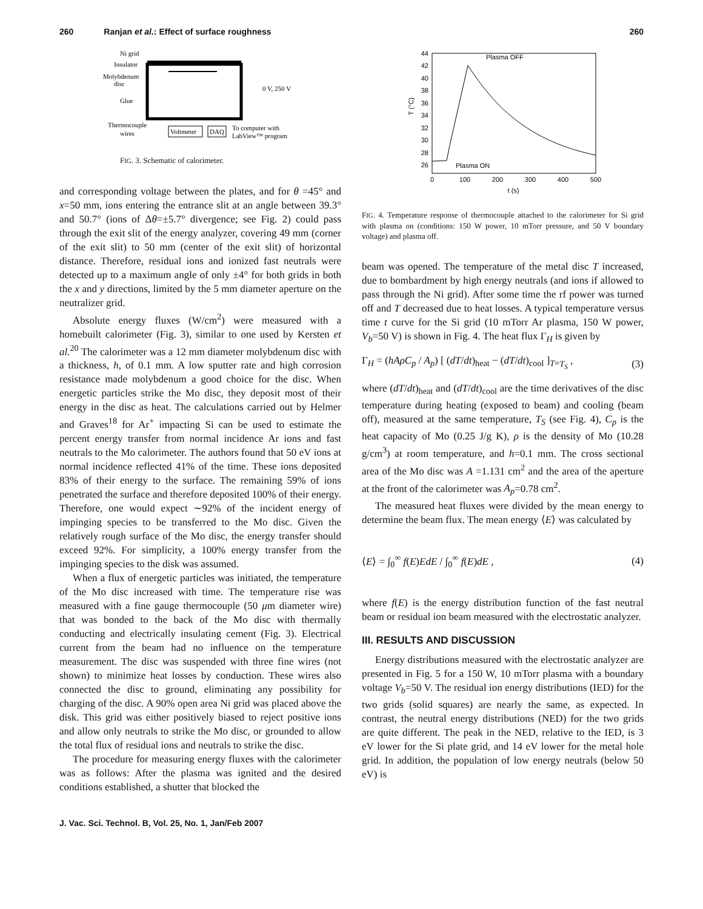260 Ranjan et al.: Effect of surface roughness 260
Ni grid
Insulator
Molybdenum
disc
Glue
Thermocouple
wires
0 V, 250 V
Voltmeter
DAQ
To computer with
LabView™ program
FIG. 3. Schematic of calorimeter.
and corresponding voltage between the plates, and for θ =45° and x=50 mm, ions entering the entrance slit at an angle between 39.3° and 50.7° (ions of Δθ=±5.7° divergence; see Fig. 2) could pass through the exit slit of the energy analyzer, covering 49 mm (corner of the exit slit) to 50 mm (center of the exit slit) of horizontal distance. Therefore, residual ions and ionized fast neutrals were detected up to a maximum angle of only ±4° for both grids in both the x and y directions, limited by the 5 mm diameter aperture on the neutralizer grid.
Absolute energy fluxes (W/cm<sup>2</sup>) were measured with a homebuilt calorimeter (Fig. 3), similar to one used by Kersten et al.<sup>20</sup> The calorimeter was a 12 mm diameter molybdenum disc with a thickness, h, of 0.1 mm. A low sputter rate and high corrosion resistance made molybdenum a good choice for the disc. When energetic particles strike the Mo disc, they deposit most of their energy in the disc as heat. The calculations carried out by Helmer and Graves<sup>18</sup> for Ar<sup>+</sup> impacting Si can be used to estimate the percent energy transfer from normal incidence Ar ions and fast neutrals to the Mo calorimeter. The authors found that 50 eV ions at normal incidence reflected 41% of the time. These ions deposited 83% of their energy to the surface. The remaining 59% of ions penetrated the surface and therefore deposited 100% of their energy. Therefore, one would expect ∼92% of the incident energy of impinging species to be transferred to the Mo disc. Given the relatively rough surface of the Mo disc, the energy transfer should exceed 92%. For simplicity, a 100% energy transfer from the impinging species to the disk was assumed.
When a flux of energetic particles was initiated, the temperature of the Mo disc increased with time. The temperature rise was measured with a fine gauge thermocouple (50 μm diameter wire) that was bonded to the back of the Mo disc with thermally conducting and electrically insulating cement (Fig. 3). Electrical current from the beam had no influence on the temperature measurement. The disc was suspended with three fine wires (not shown) to minimize heat losses by conduction. These wires also connected the disc to ground, eliminating any possibility for charging of the disc. A 90% open area Ni grid was placed above the disk. This grid was either positively biased to reject positive ions and allow only neutrals to strike the Mo disc, or grounded to allow the total flux of residual ions and neutrals to strike the disc.
The procedure for measuring energy fluxes with the calorimeter was as follows: After the plasma was ignited and the desired conditions established, a shutter that blocked the
44
42
40
38
36
34
32
30
28
26
T (°C)
0
100
200
300
400
500
t (s)
Plasma OFF
Plasma ON
FIG. 4. Temperature response of thermocouple attached to the calorimeter for Si grid with plasma on (conditions: 150 W power, 10 mTorr pressure, and 50 V boundary voltage) and plasma off.
beam was opened. The temperature of the metal disc T increased, due to bombardment by high energy neutrals (and ions if allowed to pass through the Ni grid). After some time the rf power was turned off and T decreased due to heat losses. A typical temperature versus time t curve for the Si grid (10 mTorr Ar plasma, 150 W power, V<sub>b</sub>=50 V) is shown in Fig. 4. The heat flux Γ<sub>H</sub> is given by
Γ<sub>H</sub> = (hAρC<sub>p</sub> / A<sub>p</sub>) [ (dT/dt)<sub>heat</sub> − (dT/dt)<sub>cool</sub> ]<sub>T=T<sub>S</sub></sub> , (3)
where (dT/dt)<sub>heat</sub> and (dT/dt)<sub>cool</sub> are the time derivatives of the disc temperature during heating (exposed to beam) and cooling (beam off), measured at the same temperature, T<sub>S</sub> (see Fig. 4), C<sub>p</sub> is the heat capacity of Mo (0.25 J/g K), ρ is the density of Mo (10.28 g/cm<sup>3</sup>) at room temperature, and h=0.1 mm. The cross sectional area of the Mo disc was A =1.131 cm<sup>2</sup> and the area of the aperture at the front of the calorimeter was A<sub>p</sub>=0.78 cm<sup>2</sup>.
The measured heat fluxes were divided by the mean energy to determine the beam flux. The mean energy ⟨E⟩ was calculated by
⟨E⟩ = ∫<sub>0</sub><sup>∞</sup> f(E)EdE / ∫<sub>0</sub><sup>∞</sup> f(E)dE , (4)
where f(E) is the energy distribution function of the fast neutral beam or residual ion beam measured with the electrostatic analyzer.
III. RESULTS AND DISCUSSION
Energy distributions measured with the electrostatic analyzer are presented in Fig. 5 for a 150 W, 10 mTorr plasma with a boundary voltage V<sub>b</sub>=50 V. The residual ion energy distributions (IED) for the two grids (solid squares) are nearly the same, as expected. In contrast, the neutral energy distributions (NED) for the two grids are quite different. The peak in the NED, relative to the IED, is 3 eV lower for the Si plate grid, and 14 eV lower for the metal hole grid. In addition, the population of low energy neutrals (below 50 eV) is
J. Vac. Sci. Technol. B, Vol. 25, No. 1, Jan/Feb 2007